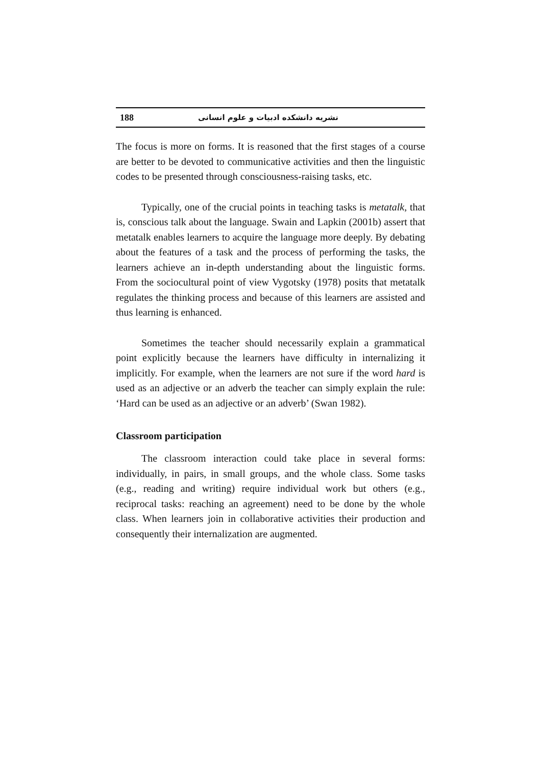188 نشریه دانشکده ادبیات و علوم انسانی
The focus is more on forms. It is reasoned that the first stages of a course are better to be devoted to communicative activities and then the linguistic codes to be presented through consciousness-raising tasks, etc.
Typically, one of the crucial points in teaching tasks is metatalk, that is, conscious talk about the language. Swain and Lapkin (2001b) assert that metatalk enables learners to acquire the language more deeply. By debating about the features of a task and the process of performing the tasks, the learners achieve an in-depth understanding about the linguistic forms. From the sociocultural point of view Vygotsky (1978) posits that metatalk regulates the thinking process and because of this learners are assisted and thus learning is enhanced.
Sometimes the teacher should necessarily explain a grammatical point explicitly because the learners have difficulty in internalizing it implicitly. For example, when the learners are not sure if the word hard is used as an adjective or an adverb the teacher can simply explain the rule: ‘Hard can be used as an adjective or an adverb’ (Swan 1982).
Classroom participation
The classroom interaction could take place in several forms: individually, in pairs, in small groups, and the whole class. Some tasks (e.g., reading and writing) require individual work but others (e.g., reciprocal tasks: reaching an agreement) need to be done by the whole class. When learners join in collaborative activities their production and consequently their internalization are augmented.